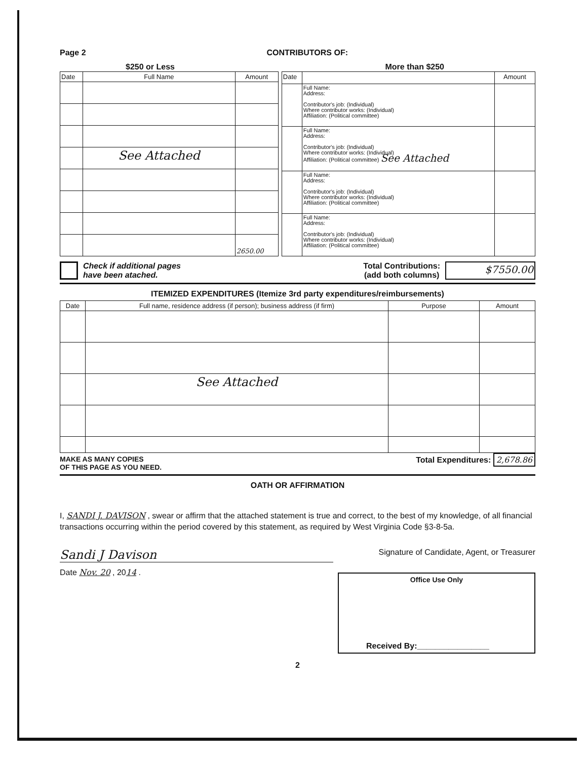Page 2 CONTRIBUTORS OF:
$250 or Less More than $250
| Date | Full Name | Amount |
| --- | --- | --- |
| | See Attached | |
| | | 2650.00 |
| Date | | Amount |
| --- | --- | --- |
| | Full Name: Address: Contributor's job: (Individual) Where contributor works: (Individual) Affiliation: (Political committee) | |
| | Full Name: Address: Contributor's job: (Individual) Where contributor works: (Individual) Affiliation: (Political committee) See Attached | |
| | Full Name: Address: Contributor's job: (Individual) Where contributor works: (Individual) Affiliation: (Political committee) | |
| | Full Name: Address: Contributor's job: (Individual) Where contributor works: (Individual) Affiliation: (Political committee) | |
Check if additional pages
have been atached.
Total Contributions:
(add both columns) $7550.00
ITEMIZED EXPENDITURES (Itemize 3rd party expenditures/reimbursements)
| Date | Full name, residence address (if person); business address (if firm) | Purpose | Amount |
| --- | --- | --- | --- |
| | See Attached | | |
MAKE AS MANY COPIES
OF THIS PAGE AS YOU NEED.
Total Expenditures: 2,678.86
OATH OR AFFIRMATION
I, SANDI J. DAVISON , swear or affirm that the attached statement is true and correct, to the best of my knowledge, of all financial transactions occurring within the period covered by this statement, as required by West Virginia Code §3-8-5a.
Sandi J Davison Signature of Candidate, Agent, or Treasurer
Date Nov. 20 , 2014 .
Office Use Only
Received By:________________
2